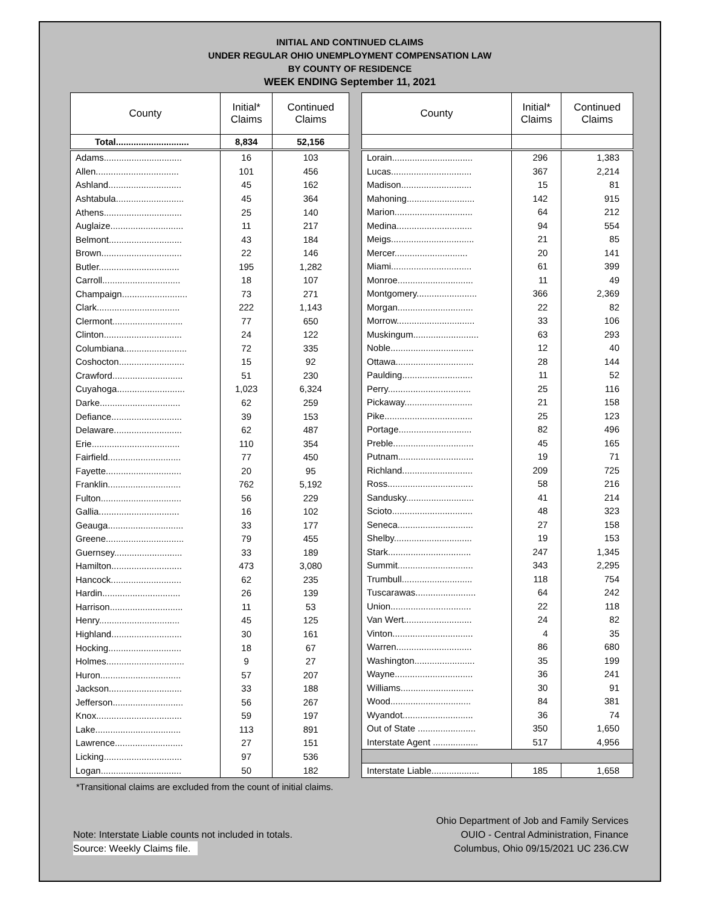INITIAL AND CONTINUED CLAIMS
UNDER REGULAR OHIO UNEMPLOYMENT COMPENSATION LAW
BY COUNTY OF RESIDENCE
WEEK ENDING September 11, 2021
| County | Initial* Claims | Continued Claims |
| --- | --- | --- |
| Total............................. | 8,834 | 52,156 |
| Adams............................... | 16 | 103 |
| Allen................................. | 101 | 456 |
| Ashland............................. | 45 | 162 |
| Ashtabula........................... | 45 | 364 |
| Athens............................... | 25 | 140 |
| Auglaize............................. | 11 | 217 |
| Belmont............................. | 43 | 184 |
| Brown................................ | 22 | 146 |
| Butler................................ | 195 | 1,282 |
| Carroll............................... | 18 | 107 |
| Champaign.......................... | 73 | 271 |
| Clark................................. | 222 | 1,143 |
| Clermont............................ | 77 | 650 |
| Clinton............................... | 24 | 122 |
| Columbiana......................... | 72 | 335 |
| Coshocton.......................... | 15 | 92 |
| Crawford............................ | 51 | 230 |
| Cuyahoga........................... | 1,023 | 6,324 |
| Darke................................ | 62 | 259 |
| Defiance............................ | 39 | 153 |
| Delaware........................... | 62 | 487 |
| Erie................................... | 110 | 354 |
| Fairfield............................. | 77 | 450 |
| Fayette.............................. | 20 | 95 |
| Franklin............................. | 762 | 5,192 |
| Fulton................................ | 56 | 229 |
| Gallia................................ | 16 | 102 |
| Geauga.............................. | 33 | 177 |
| Greene............................... | 79 | 455 |
| Guernsey........................... | 33 | 189 |
| Hamilton............................ | 473 | 3,080 |
| Hancock............................ | 62 | 235 |
| Hardin............................... | 26 | 139 |
| Harrison............................. | 11 | 53 |
| Henry................................ | 45 | 125 |
| Highland............................ | 30 | 161 |
| Hocking............................. | 18 | 67 |
| Holmes............................... | 9 | 27 |
| Huron................................ | 57 | 207 |
| Jackson............................. | 33 | 188 |
| Jefferson............................ | 56 | 267 |
| Knox.................................. | 59 | 197 |
| Lake.................................. | 113 | 891 |
| Lawrence........................... | 27 | 151 |
| Licking............................... | 97 | 536 |
| Logan................................ | 50 | 182 |
| County | Initial* Claims | Continued Claims |
| --- | --- | --- |
| Lorain................................ | 296 | 1,383 |
| Lucas................................ | 367 | 2,214 |
| Madison............................ | 15 | 81 |
| Mahoning........................... | 142 | 915 |
| Marion............................... | 64 | 212 |
| Medina.............................. | 94 | 554 |
| Meigs................................. | 21 | 85 |
| Mercer............................. | 20 | 141 |
| Miami................................ | 61 | 399 |
| Monroe.............................. | 11 | 49 |
| Montgomery........................ | 366 | 2,369 |
| Morgan.............................. | 22 | 82 |
| Morrow............................... | 33 | 106 |
| Muskingum.......................... | 63 | 293 |
| Noble................................. | 12 | 40 |
| Ottawa............................... | 28 | 144 |
| Paulding............................ | 11 | 52 |
| Perry................................. | 25 | 116 |
| Pickaway........................... | 21 | 158 |
| Pike................................... | 25 | 123 |
| Portage............................. | 82 | 496 |
| Preble................................ | 45 | 165 |
| Putnam.............................. | 19 | 71 |
| Richland............................ | 209 | 725 |
| Ross.................................. | 58 | 216 |
| Sandusky........................... | 41 | 214 |
| Scioto................................ | 48 | 323 |
| Seneca.............................. | 27 | 158 |
| Shelby............................... | 19 | 153 |
| Stark................................. | 247 | 1,345 |
| Summit.............................. | 343 | 2,295 |
| Trumbull............................ | 118 | 754 |
| Tuscarawas........................ | 64 | 242 |
| Union................................ | 22 | 118 |
| Van Wert........................... | 24 | 82 |
| Vinton................................ | 4 | 35 |
| Warren.............................. | 86 | 680 |
| Washington........................ | 35 | 199 |
| Wayne............................... | 36 | 241 |
| Williams............................. | 30 | 91 |
| Wood................................ | 84 | 381 |
| Wyandot............................ | 36 | 74 |
| Out of State ....................... | 350 | 1,650 |
| Interstate Agent .................. | 517 | 4,956 |
| Interstate Liable................... | 185 | 1,658 |
*Transitional claims are excluded from the count of initial claims.
Note: Interstate Liable counts not included in totals.
Source: Weekly Claims file.
Ohio Department of Job and Family Services
OUIO - Central Administration, Finance
Columbus, Ohio 09/15/2021 UC 236.CW